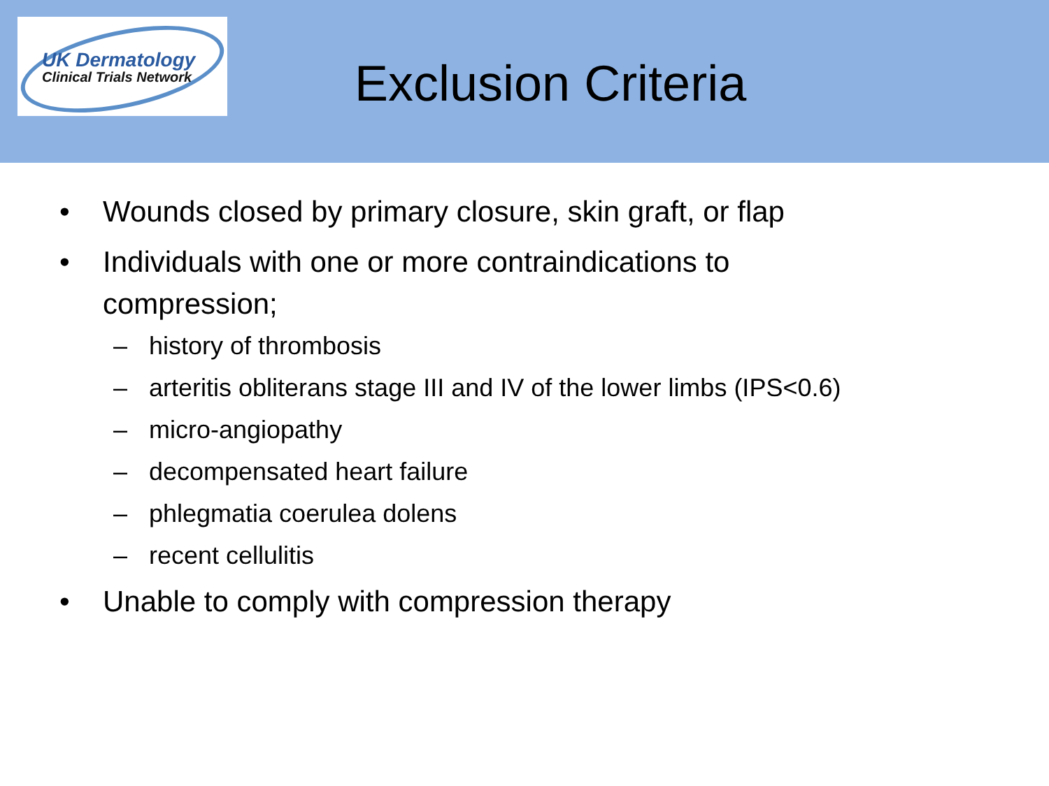UK Dermatology
Clinical Trials Network
Exclusion Criteria
• Wounds closed by primary closure, skin graft, or flap
• Individuals with one or more contraindications to
compression;
– history of thrombosis
– arteritis obliterans stage III and IV of the lower limbs (IPS<0.6)
– micro-angiopathy
– decompensated heart failure
– phlegmatia coerulea dolens
– recent cellulitis
• Unable to comply with compression therapy